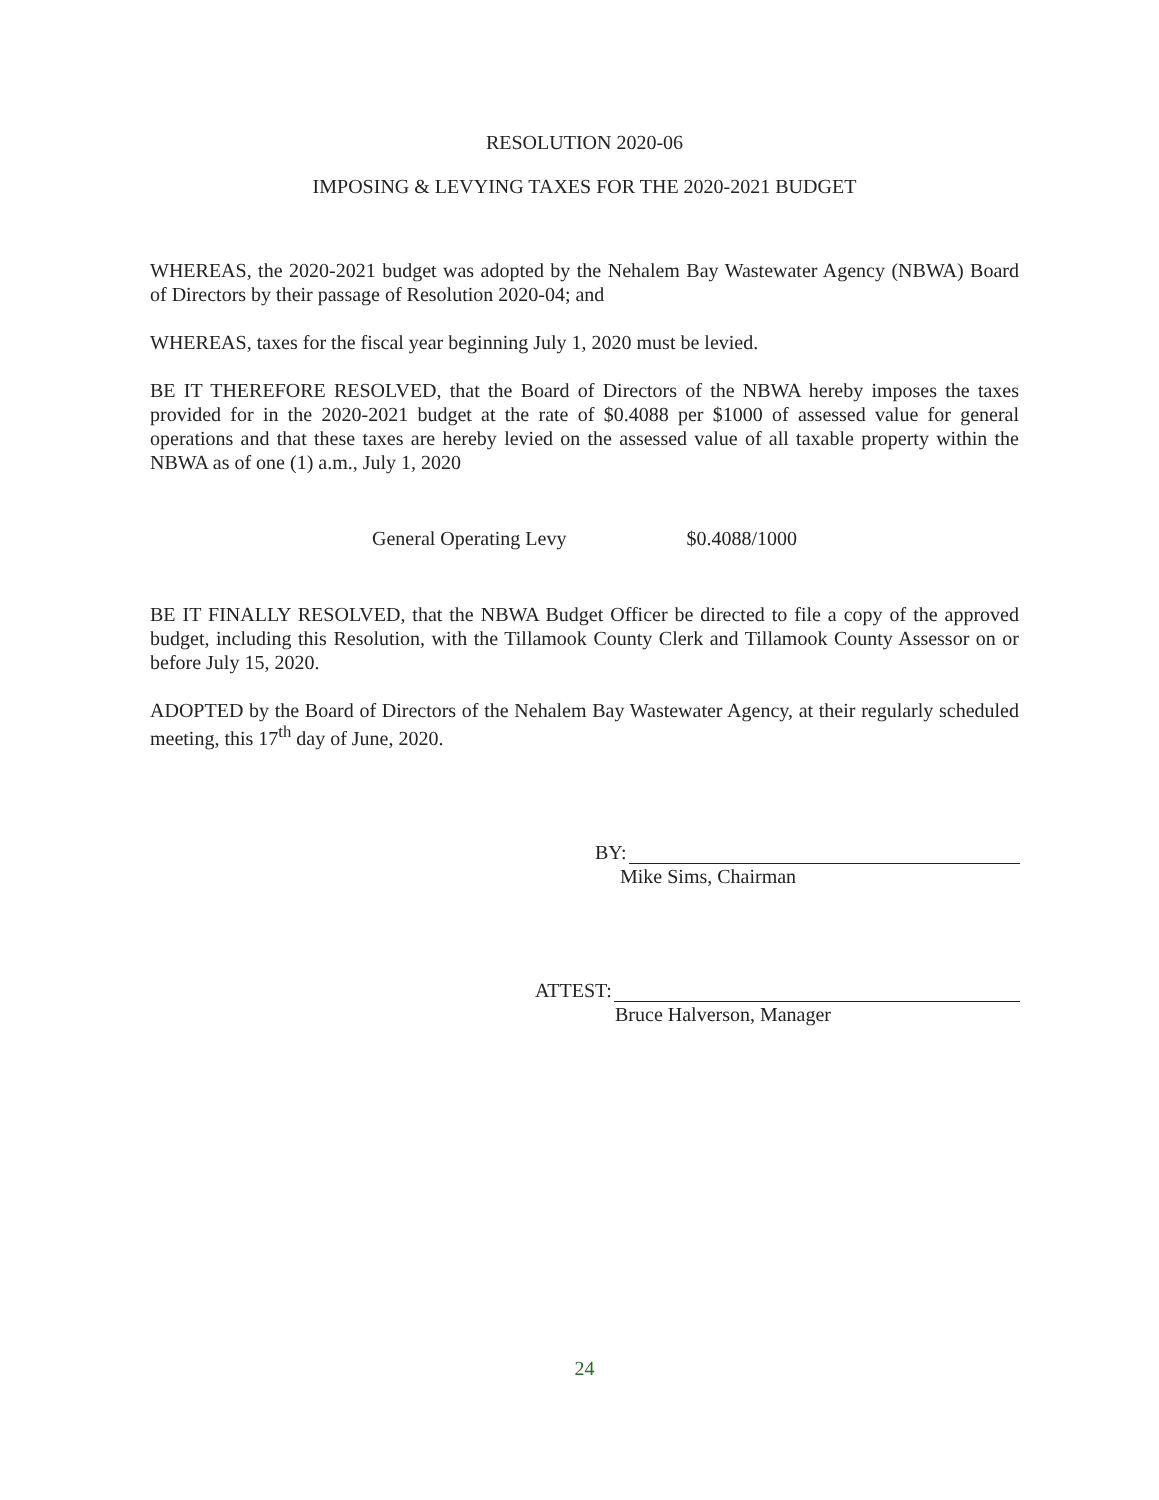RESOLUTION 2020-06
IMPOSING & LEVYING TAXES FOR THE 2020-2021 BUDGET
WHEREAS, the 2020-2021 budget was adopted by the Nehalem Bay Wastewater Agency (NBWA) Board of Directors by their passage of Resolution 2020-04; and
WHEREAS, taxes for the fiscal year beginning July 1, 2020 must be levied.
BE IT THEREFORE RESOLVED, that the Board of Directors of the NBWA hereby imposes the taxes provided for in the 2020-2021 budget at the rate of $0.4088 per $1000 of assessed value for general operations and that these taxes are hereby levied on the assessed value of all taxable property within the NBWA as of one (1) a.m., July 1, 2020
General Operating Levy $0.4088/1000
BE IT FINALLY RESOLVED, that the NBWA Budget Officer be directed to file a copy of the approved budget, including this Resolution, with the Tillamook County Clerk and Tillamook County Assessor on or before July 15, 2020.
ADOPTED by the Board of Directors of the Nehalem Bay Wastewater Agency, at their regularly scheduled meeting, this 17<sup>th</sup> day of June, 2020.
BY:
Mike Sims, Chairman
ATTEST:
Bruce Halverson, Manager
24